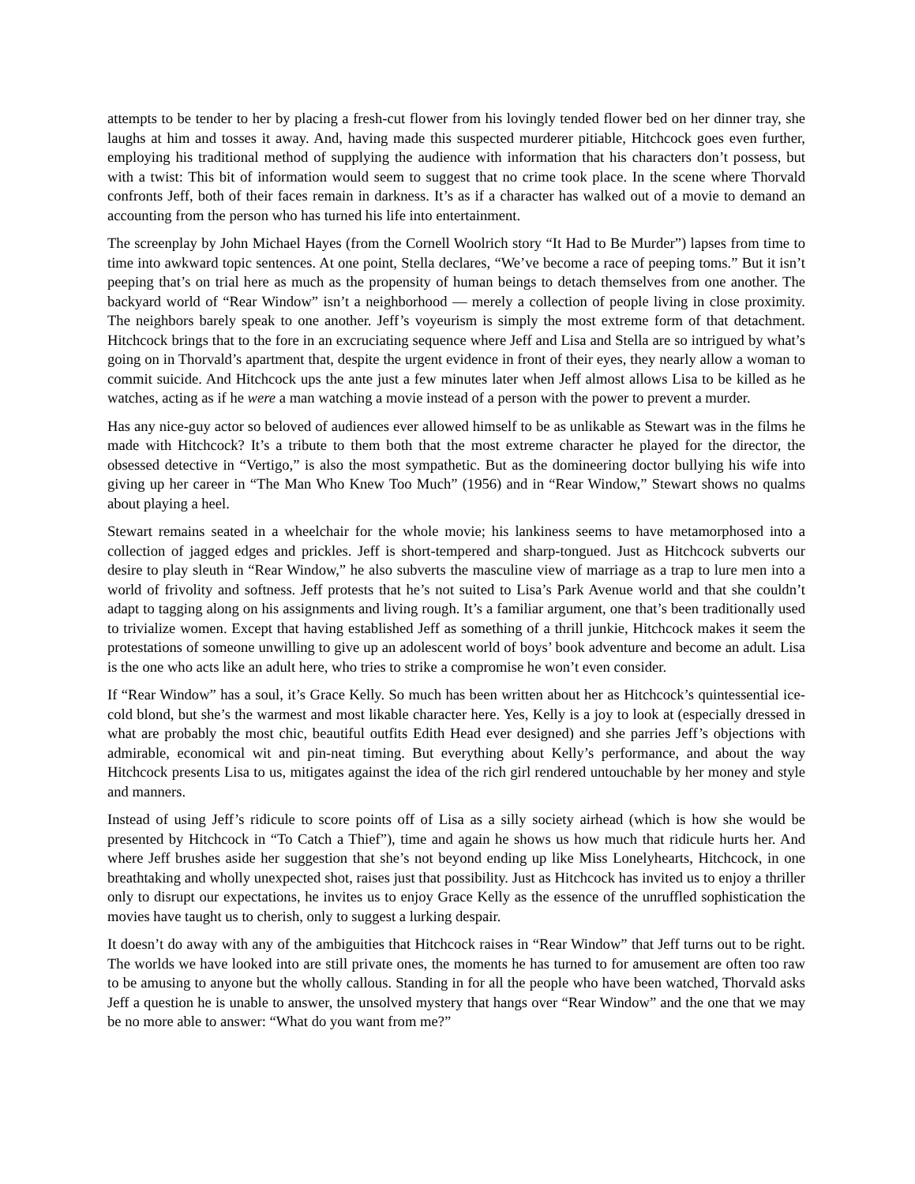attempts to be tender to her by placing a fresh-cut flower from his lovingly tended flower bed on her dinner tray, she laughs at him and tosses it away. And, having made this suspected murderer pitiable, Hitchcock goes even further, employing his traditional method of supplying the audience with information that his characters don’t possess, but with a twist: This bit of information would seem to suggest that no crime took place. In the scene where Thorvald confronts Jeff, both of their faces remain in darkness. It’s as if a character has walked out of a movie to demand an accounting from the person who has turned his life into entertainment.
The screenplay by John Michael Hayes (from the Cornell Woolrich story “It Had to Be Murder”) lapses from time to time into awkward topic sentences. At one point, Stella declares, “We’ve become a race of peeping toms.” But it isn’t peeping that’s on trial here as much as the propensity of human beings to detach themselves from one another. The backyard world of “Rear Window” isn’t a neighborhood — merely a collection of people living in close proximity. The neighbors barely speak to one another. Jeff’s voyeurism is simply the most extreme form of that detachment. Hitchcock brings that to the fore in an excruciating sequence where Jeff and Lisa and Stella are so intrigued by what’s going on in Thorvald’s apartment that, despite the urgent evidence in front of their eyes, they nearly allow a woman to commit suicide. And Hitchcock ups the ante just a few minutes later when Jeff almost allows Lisa to be killed as he watches, acting as if he were a man watching a movie instead of a person with the power to prevent a murder.
Has any nice-guy actor so beloved of audiences ever allowed himself to be as unlikable as Stewart was in the films he made with Hitchcock? It’s a tribute to them both that the most extreme character he played for the director, the obsessed detective in “Vertigo,” is also the most sympathetic. But as the domineering doctor bullying his wife into giving up her career in “The Man Who Knew Too Much” (1956) and in “Rear Window,” Stewart shows no qualms about playing a heel.
Stewart remains seated in a wheelchair for the whole movie; his lankiness seems to have metamorphosed into a collection of jagged edges and prickles. Jeff is short-tempered and sharp-tongued. Just as Hitchcock subverts our desire to play sleuth in “Rear Window,” he also subverts the masculine view of marriage as a trap to lure men into a world of frivolity and softness. Jeff protests that he’s not suited to Lisa’s Park Avenue world and that she couldn’t adapt to tagging along on his assignments and living rough. It’s a familiar argument, one that’s been traditionally used to trivialize women. Except that having established Jeff as something of a thrill junkie, Hitchcock makes it seem the protestations of someone unwilling to give up an adolescent world of boys’ book adventure and become an adult. Lisa is the one who acts like an adult here, who tries to strike a compromise he won’t even consider.
If “Rear Window” has a soul, it’s Grace Kelly. So much has been written about her as Hitchcock’s quintessential ice-cold blond, but she’s the warmest and most likable character here. Yes, Kelly is a joy to look at (especially dressed in what are probably the most chic, beautiful outfits Edith Head ever designed) and she parries Jeff’s objections with admirable, economical wit and pin-neat timing. But everything about Kelly’s performance, and about the way Hitchcock presents Lisa to us, mitigates against the idea of the rich girl rendered untouchable by her money and style and manners.
Instead of using Jeff’s ridicule to score points off of Lisa as a silly society airhead (which is how she would be presented by Hitchcock in “To Catch a Thief”), time and again he shows us how much that ridicule hurts her. And where Jeff brushes aside her suggestion that she’s not beyond ending up like Miss Lonelyhearts, Hitchcock, in one breathtaking and wholly unexpected shot, raises just that possibility. Just as Hitchcock has invited us to enjoy a thriller only to disrupt our expectations, he invites us to enjoy Grace Kelly as the essence of the unruffled sophistication the movies have taught us to cherish, only to suggest a lurking despair.
It doesn’t do away with any of the ambiguities that Hitchcock raises in “Rear Window” that Jeff turns out to be right. The worlds we have looked into are still private ones, the moments he has turned to for amusement are often too raw to be amusing to anyone but the wholly callous. Standing in for all the people who have been watched, Thorvald asks Jeff a question he is unable to answer, the unsolved mystery that hangs over “Rear Window” and the one that we may be no more able to answer: “What do you want from me?”